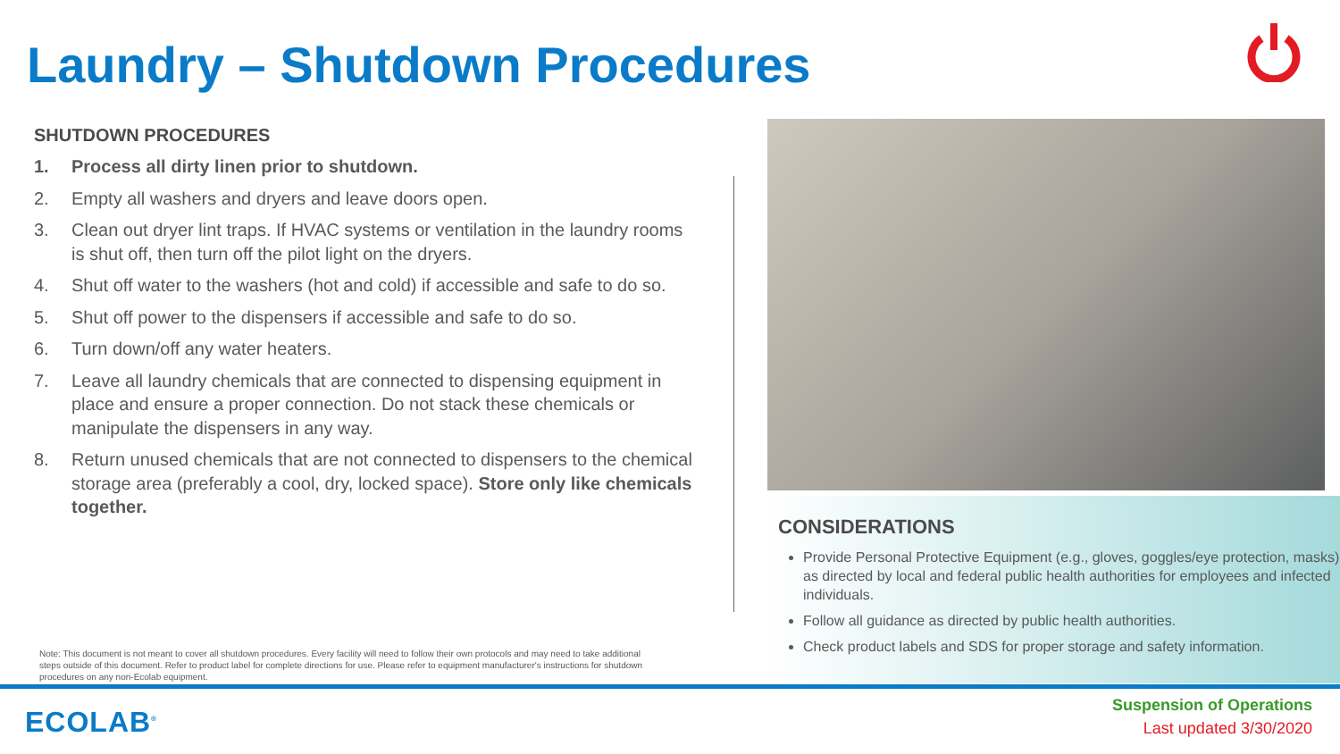Laundry – Shutdown Procedures
SHUTDOWN PROCEDURES
1. Process all dirty linen prior to shutdown.
2. Empty all washers and dryers and leave doors open.
3. Clean out dryer lint traps. If HVAC systems or ventilation in the laundry rooms is shut off, then turn off the pilot light on the dryers.
4. Shut off water to the washers (hot and cold) if accessible and safe to do so.
5. Shut off power to the dispensers if accessible and safe to do so.
6. Turn down/off any water heaters.
7. Leave all laundry chemicals that are connected to dispensing equipment in place and ensure a proper connection. Do not stack these chemicals or manipulate the dispensers in any way.
8. Return unused chemicals that are not connected to dispensers to the chemical storage area (preferably a cool, dry, locked space). Store only like chemicals together.
CONSIDERATIONS
Provide Personal Protective Equipment (e.g., gloves, goggles/eye protection, masks) as directed by local and federal public health authorities for employees and infected individuals.
Follow all guidance as directed by public health authorities.
Check product labels and SDS for proper storage and safety information.
Note: This document is not meant to cover all shutdown procedures. Every facility will need to follow their own protocols and may need to take additional steps outside of this document. Refer to product label for complete directions for use. Please refer to equipment manufacturer's instructions for shutdown procedures on any non-Ecolab equipment.
ECOLAB<sup>®</sup>
Suspension of Operations
Last updated 3/30/2020